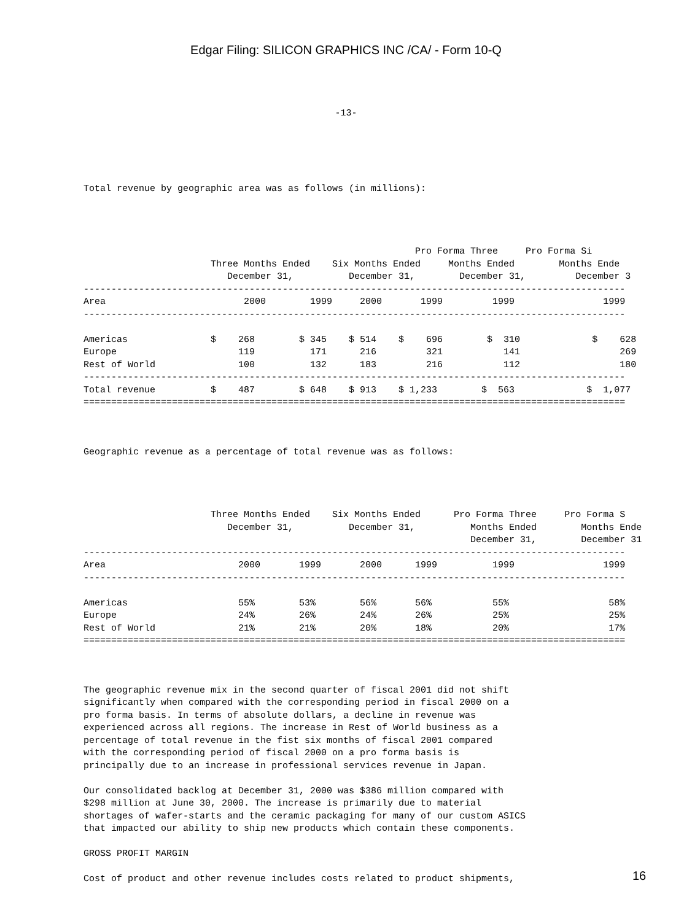Edgar Filing: SILICON GRAPHICS INC /CA/ - Form 10-Q
-13-
Total revenue by geographic area was as follows (in millions):
                                                            Pro Forma Three     Pro Forma Si
                       Three Months Ended    Six Months Ended     Months Ended        Months Ende
                          December 31,          December 31,        December 31,         December 3
--------------------------------------------------------------------------------------------------
Area                         2000        1999     2000       1999         1999                1999
--------------------------------------------------------------------------------------------------

Americas               $    268        $ 345    $ 514    $    696        $  310             $    628
Europe                      119          171      216         321           141                  269
Rest of World               100          132      183         216           112                  180
--------------------------------------------------------------------------------------------------
Total revenue          $    487        $ 648    $ 913    $ 1,233        $  563             $  1,077
==================================================================================================
Geographic revenue as a percentage of total revenue was as follows:
                       Three Months Ended    Six Months Ended      Pro Forma Three     Pro Forma S
                          December 31,          December 31,          Months Ended        Months Ende
                                                                      December 31,        December 31
--------------------------------------------------------------------------------------------------
Area                        2000       1999       2000      1999          1999                1999
--------------------------------------------------------------------------------------------------

Americas                    55%        53%        56%       56%           55%                  58%
Europe                      24%        26%        24%       26%           25%                  25%
Rest of World               21%        21%        20%       18%           20%                  17%
==================================================================================================
The geographic revenue mix in the second quarter of fiscal 2001 did not shift
significantly when compared with the corresponding period in fiscal 2000 on a
pro forma basis. In terms of absolute dollars, a decline in revenue was
experienced across all regions. The increase in Rest of World business as a
percentage of total revenue in the fist six months of fiscal 2001 compared
with the corresponding period of fiscal 2000 on a pro forma basis is
principally due to an increase in professional services revenue in Japan.

Our consolidated backlog at December 31, 2000 was $386 million compared with
$298 million at June 30, 2000. The increase is primarily due to material
shortages of wafer-starts and the ceramic packaging for many of our custom ASICS
that impacted our ability to ship new products which contain these components.

GROSS PROFIT MARGIN

Cost of product and other revenue includes costs related to product shipments,
16